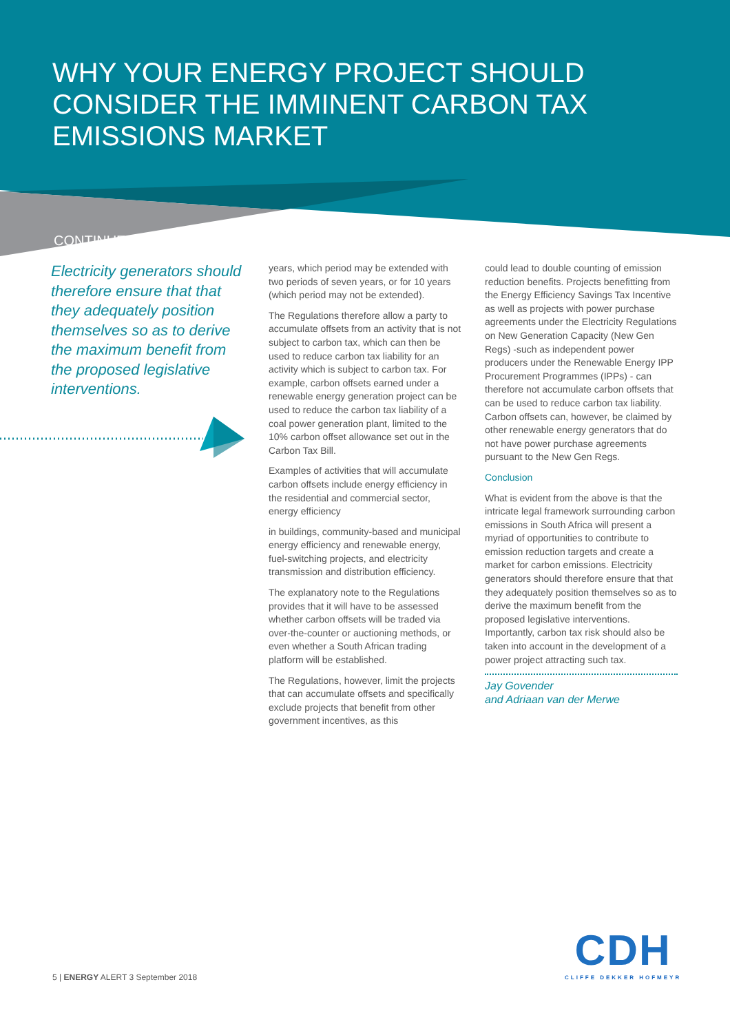WHY YOUR ENERGY PROJECT SHOULD CONSIDER THE IMMINENT CARBON TAX EMISSIONS MARKET
CONTINUED
Electricity generators should therefore ensure that that they adequately position themselves so as to derive the maximum benefit from the proposed legislative interventions.
years, which period may be extended with two periods of seven years, or for 10 years (which period may not be extended).
The Regulations therefore allow a party to accumulate offsets from an activity that is not subject to carbon tax, which can then be used to reduce carbon tax liability for an activity which is subject to carbon tax. For example, carbon offsets earned under a renewable energy generation project can be used to reduce the carbon tax liability of a coal power generation plant, limited to the 10% carbon offset allowance set out in the Carbon Tax Bill.
Examples of activities that will accumulate carbon offsets include energy efficiency in the residential and commercial sector, energy efficiency
in buildings, community-based and municipal energy efficiency and renewable energy, fuel-switching projects, and electricity transmission and distribution efficiency.
The explanatory note to the Regulations provides that it will have to be assessed whether carbon offsets will be traded via over-the-counter or auctioning methods, or even whether a South African trading platform will be established.
The Regulations, however, limit the projects that can accumulate offsets and specifically exclude projects that benefit from other government incentives, as this
could lead to double counting of emission reduction benefits. Projects benefitting from the Energy Efficiency Savings Tax Incentive as well as projects with power purchase agreements under the Electricity Regulations on New Generation Capacity (New Gen Regs) -such as independent power producers under the Renewable Energy IPP Procurement Programmes (IPPs) - can therefore not accumulate carbon offsets that can be used to reduce carbon tax liability. Carbon offsets can, however, be claimed by other renewable energy generators that do not have power purchase agreements pursuant to the New Gen Regs.
Conclusion
What is evident from the above is that the intricate legal framework surrounding carbon emissions in South Africa will present a myriad of opportunities to contribute to emission reduction targets and create a market for carbon emissions. Electricity generators should therefore ensure that that they adequately position themselves so as to derive the maximum benefit from the proposed legislative interventions. Importantly, carbon tax risk should also be taken into account in the development of a power project attracting such tax.
Jay Govender
and Adriaan van der Merwe
5 | ENERGY ALERT 3 September 2018
CDH
CLIFFE DEKKER HOFMEYR